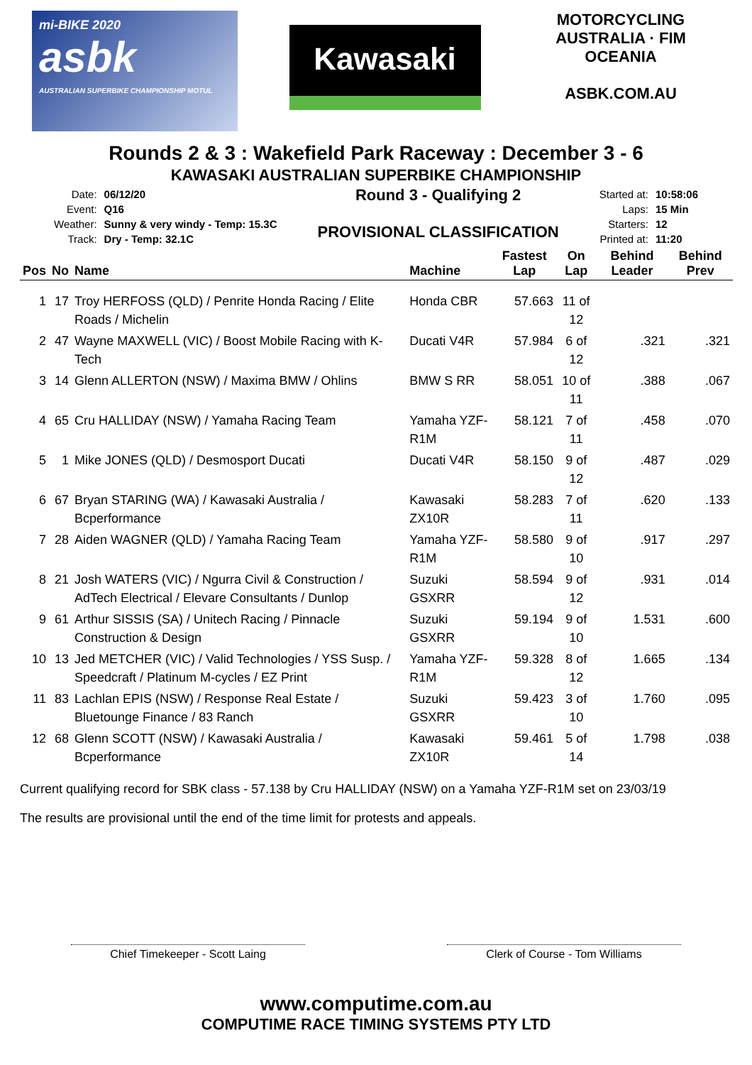mi-BIKE 2020
asbk
AUSTRALIAN SUPERBIKE CHAMPIONSHIP MOTUL
Kawasaki
MOTORCYCLING AUSTRALIA · FIM OCEANIA
ASBK.COM.AU
Rounds 2 & 3 : Wakefield Park Raceway : December 3 - 6
KAWASAKI AUSTRALIAN SUPERBIKE CHAMPIONSHIP
| Date: | 06/12/20 |
| Event: | Q16 |
| Weather: | Sunny & very windy - Temp: 15.3C |
| Track: | Dry - Temp: 32.1C |
Round 3 - Qualifying 2
PROVISIONAL CLASSIFICATION
| Started at: | 10:58:06 |
| Laps: | 15 Min |
| Starters: | 12 |
| Printed at: | 11:20 |
| Pos | No | Name | Machine | Fastest Lap | On Lap | Behind Leader | Behind Prev |
| --- | --- | --- | --- | --- | --- | --- | --- |
| 1 | 17 | Troy HERFOSS (QLD) / Penrite Honda Racing / Elite Roads / Michelin | Honda CBR | 57.663 | 11 of 12 | | |
| 2 | 47 | Wayne MAXWELL (VIC) / Boost Mobile Racing with K-Tech | Ducati V4R | 57.984 | 6 of 12 | .321 | .321 |
| 3 | 14 | Glenn ALLERTON (NSW) / Maxima BMW / Ohlins | BMW S RR | 58.051 | 10 of 11 | .388 | .067 |
| 4 | 65 | Cru HALLIDAY (NSW) / Yamaha Racing Team | Yamaha YZF-R1M | 58.121 | 7 of 11 | .458 | .070 |
| 5 | 1 | Mike JONES (QLD) / Desmosport Ducati | Ducati V4R | 58.150 | 9 of 12 | .487 | .029 |
| 6 | 67 | Bryan STARING (WA) / Kawasaki Australia / Bcperformance | Kawasaki ZX10R | 58.283 | 7 of 11 | .620 | .133 |
| 7 | 28 | Aiden WAGNER (QLD) / Yamaha Racing Team | Yamaha YZF-R1M | 58.580 | 9 of 10 | .917 | .297 |
| 8 | 21 | Josh WATERS (VIC) / Ngurra Civil & Construction / AdTech Electrical / Elevare Consultants / Dunlop | Suzuki GSXRR | 58.594 | 9 of 12 | .931 | .014 |
| 9 | 61 | Arthur SISSIS (SA) / Unitech Racing / Pinnacle Construction & Design | Suzuki GSXRR | 59.194 | 9 of 10 | 1.531 | .600 |
| 10 | 13 | Jed METCHER (VIC) / Valid Technologies / YSS Susp. / Speedcraft / Platinum M-cycles / EZ Print | Yamaha YZF-R1M | 59.328 | 8 of 12 | 1.665 | .134 |
| 11 | 83 | Lachlan EPIS (NSW) / Response Real Estate / Bluetounge Finance / 83 Ranch | Suzuki GSXRR | 59.423 | 3 of 10 | 1.760 | .095 |
| 12 | 68 | Glenn SCOTT (NSW) / Kawasaki Australia / Bcperformance | Kawasaki ZX10R | 59.461 | 5 of 14 | 1.798 | .038 |
Current qualifying record for SBK class - 57.138 by Cru HALLIDAY (NSW) on a Yamaha YZF-R1M set on 23/03/19
The results are provisional until the end of the time limit for protests and appeals.
Chief Timekeeper - Scott Laing Clerk of Course - Tom Williams
www.computime.com.au
COMPUTIME RACE TIMING SYSTEMS PTY LTD